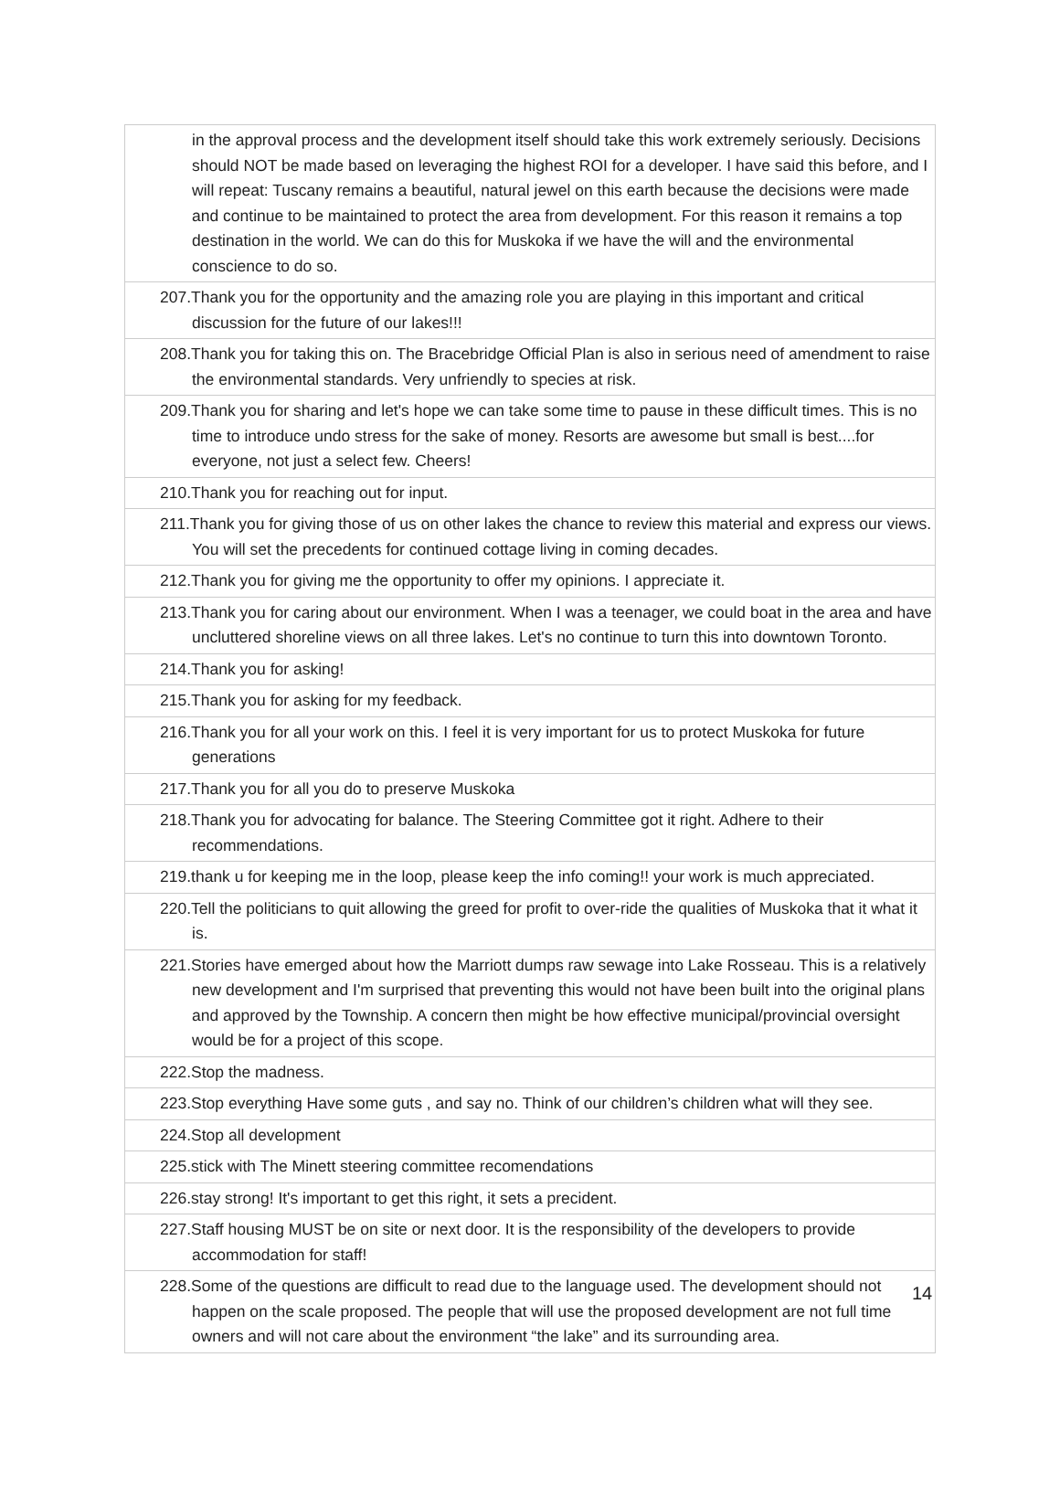| in the approval process and the development itself should take this work extremely seriously. Decisions should NOT be made based on leveraging the highest ROI for a developer. I have said this before, and I will repeat: Tuscany remains a beautiful, natural jewel on this earth because the decisions were made and continue to be maintained to protect the area from development. For this reason it remains a top destination in the world. We can do this for Muskoka if we have the will and the environmental conscience to do so. |
| 207.Thank you for the opportunity and the amazing role you are playing in this important and critical discussion for the future of our lakes!!! |
| 208.Thank you for taking this on. The Bracebridge Official Plan is also in serious need of amendment to raise the environmental standards. Very unfriendly to species at risk. |
| 209.Thank you for sharing and let's hope we can take some time to pause in these difficult times. This is no time to introduce undo stress for the sake of money. Resorts are awesome but small is best....for everyone, not just a select few. Cheers! |
| 210.Thank you for reaching out for input. |
| 211.Thank you for giving those of us on other lakes the chance to review this material and express our views. You will set the precedents for continued cottage living in coming decades. |
| 212.Thank you for giving me the opportunity to offer my opinions. I appreciate it. |
| 213.Thank you for caring about our environment. When I was a teenager, we could boat in the area and have uncluttered shoreline views on all three lakes. Let's no continue to turn this into downtown Toronto. |
| 214.Thank you for asking! |
| 215.Thank you for asking for my feedback. |
| 216.Thank you for all your work on this. I feel it is very important for us to protect Muskoka for future generations |
| 217.Thank you for all you do to preserve Muskoka |
| 218.Thank you for advocating for balance. The Steering Committee got it right. Adhere to their recommendations. |
| 219.thank u for keeping me in the loop, please keep the info coming!! your work is much appreciated. |
| 220.Tell the politicians to quit allowing the greed for profit to over-ride the qualities of Muskoka that it what it is. |
| 221.Stories have emerged about how the Marriott dumps raw sewage into Lake Rosseau. This is a relatively new development and I'm surprised that preventing this would not have been built into the original plans and approved by the Township. A concern then might be how effective municipal/provincial oversight would be for a project of this scope. |
| 222.Stop the madness. |
| 223.Stop everything Have some guts , and say no. Think of our children’s children what will they see. |
| 224.Stop all development |
| 225.stick with The Minett steering committee recomendations |
| 226.stay strong! It's important to get this right, it sets a precident. |
| 227.Staff housing MUST be on site or next door. It is the responsibility of the developers to provide accommodation for staff! |
| 228.Some of the questions are difficult to read due to the language used. The development should not happen on the scale proposed. The people that will use the proposed development are not full time owners and will not care about the environment “the lake” and its surrounding area. |
14